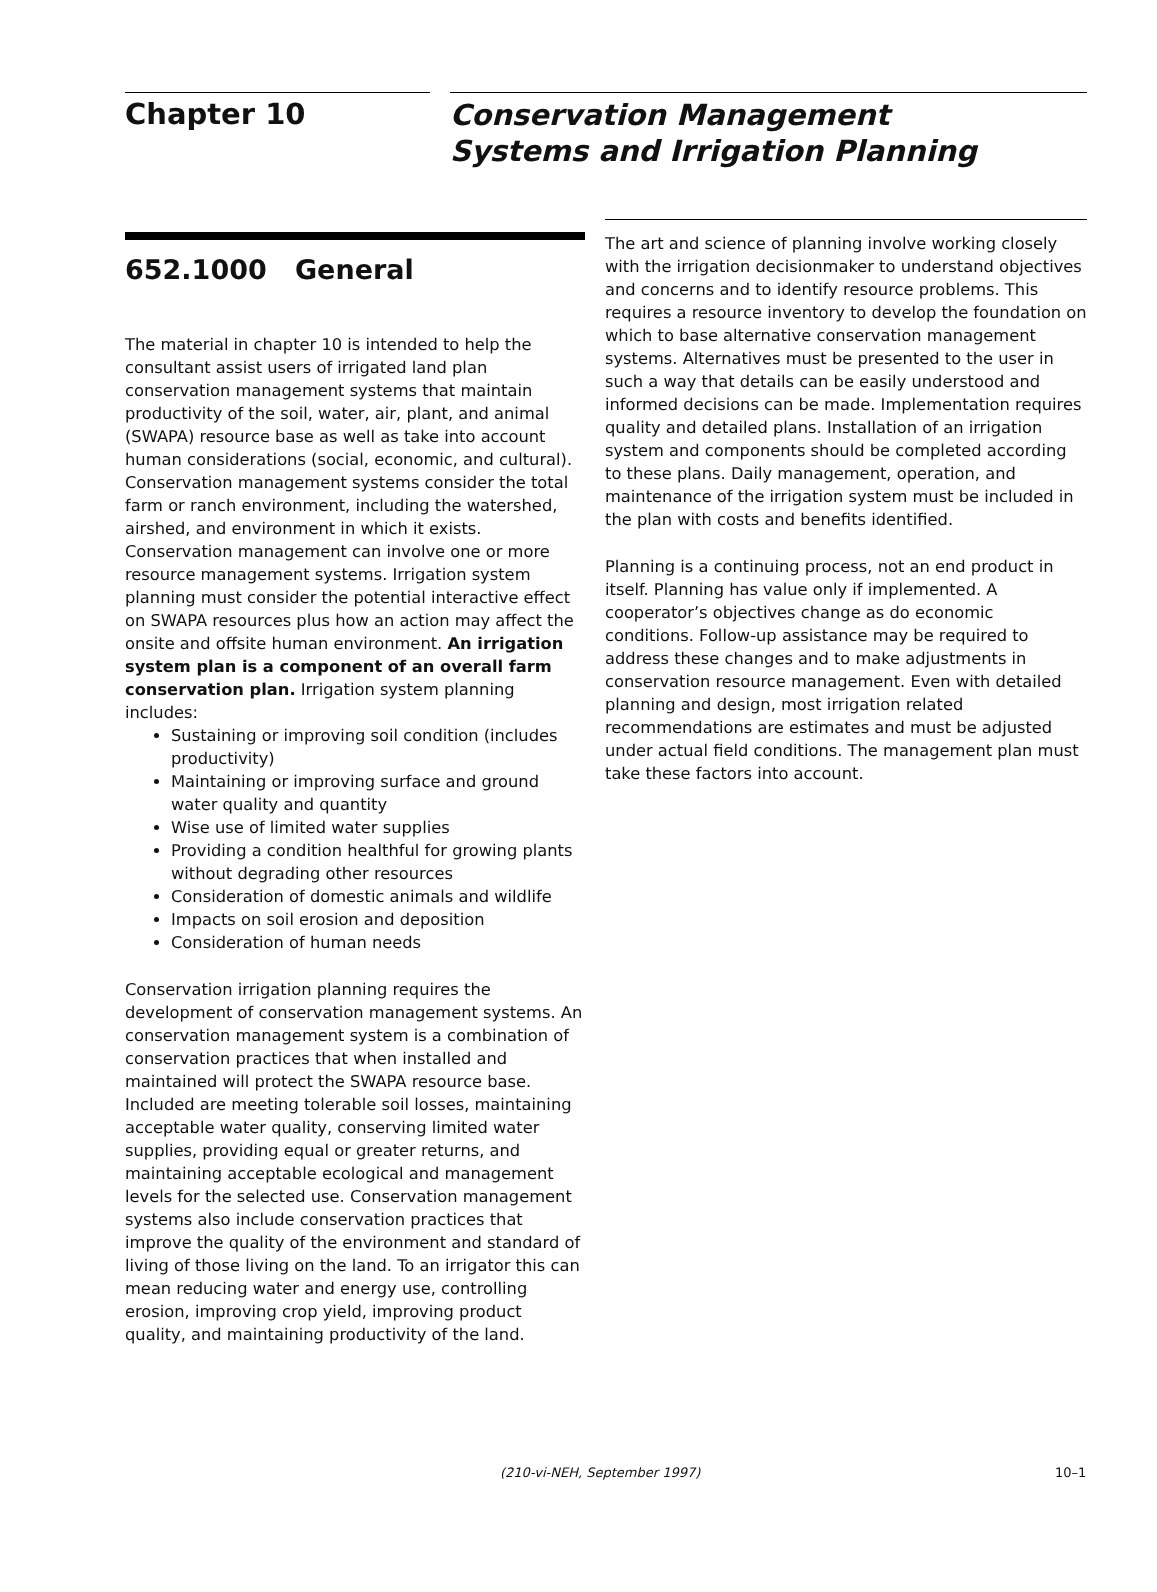Chapter 10
Conservation Management
Systems and Irrigation Planning
652.1000 General
The material in chapter 10 is intended to help the consultant assist users of irrigated land plan conservation management systems that maintain productivity of the soil, water, air, plant, and animal (SWAPA) resource base as well as take into account human considerations (social, economic, and cultural). Conservation management systems consider the total farm or ranch environment, including the watershed, airshed, and environment in which it exists. Conservation management can involve one or more resource management systems. Irrigation system planning must consider the potential interactive effect on SWAPA resources plus how an action may affect the onsite and offsite human environment. An irrigation system plan is a component of an overall farm conservation plan. Irrigation system planning includes:
Sustaining or improving soil condition (includes productivity)
Maintaining or improving surface and ground water quality and quantity
Wise use of limited water supplies
Providing a condition healthful for growing plants without degrading other resources
Consideration of domestic animals and wildlife
Impacts on soil erosion and deposition
Consideration of human needs
Conservation irrigation planning requires the development of conservation management systems. An conservation management system is a combination of conservation practices that when installed and maintained will protect the SWAPA resource base. Included are meeting tolerable soil losses, maintaining acceptable water quality, conserving limited water supplies, providing equal or greater returns, and maintaining acceptable ecological and management levels for the selected use. Conservation management systems also include conservation practices that improve the quality of the environment and standard of living of those living on the land. To an irrigator this can mean reducing water and energy use, controlling erosion, improving crop yield, improving product quality, and maintaining productivity of the land.
The art and science of planning involve working closely with the irrigation decisionmaker to understand objectives and concerns and to identify resource problems. This requires a resource inventory to develop the foundation on which to base alternative conservation management systems. Alternatives must be presented to the user in such a way that details can be easily understood and informed decisions can be made. Implementation requires quality and detailed plans. Installation of an irrigation system and components should be completed according to these plans. Daily management, operation, and maintenance of the irrigation system must be included in the plan with costs and benefits identified.
Planning is a continuing process, not an end product in itself. Planning has value only if implemented. A cooperator’s objectives change as do economic conditions. Follow-up assistance may be required to address these changes and to make adjustments in conservation resource management. Even with detailed planning and design, most irrigation related recommendations are estimates and must be adjusted under actual field conditions. The management plan must take these factors into account.
(210-vi-NEH, September 1997) 10–1